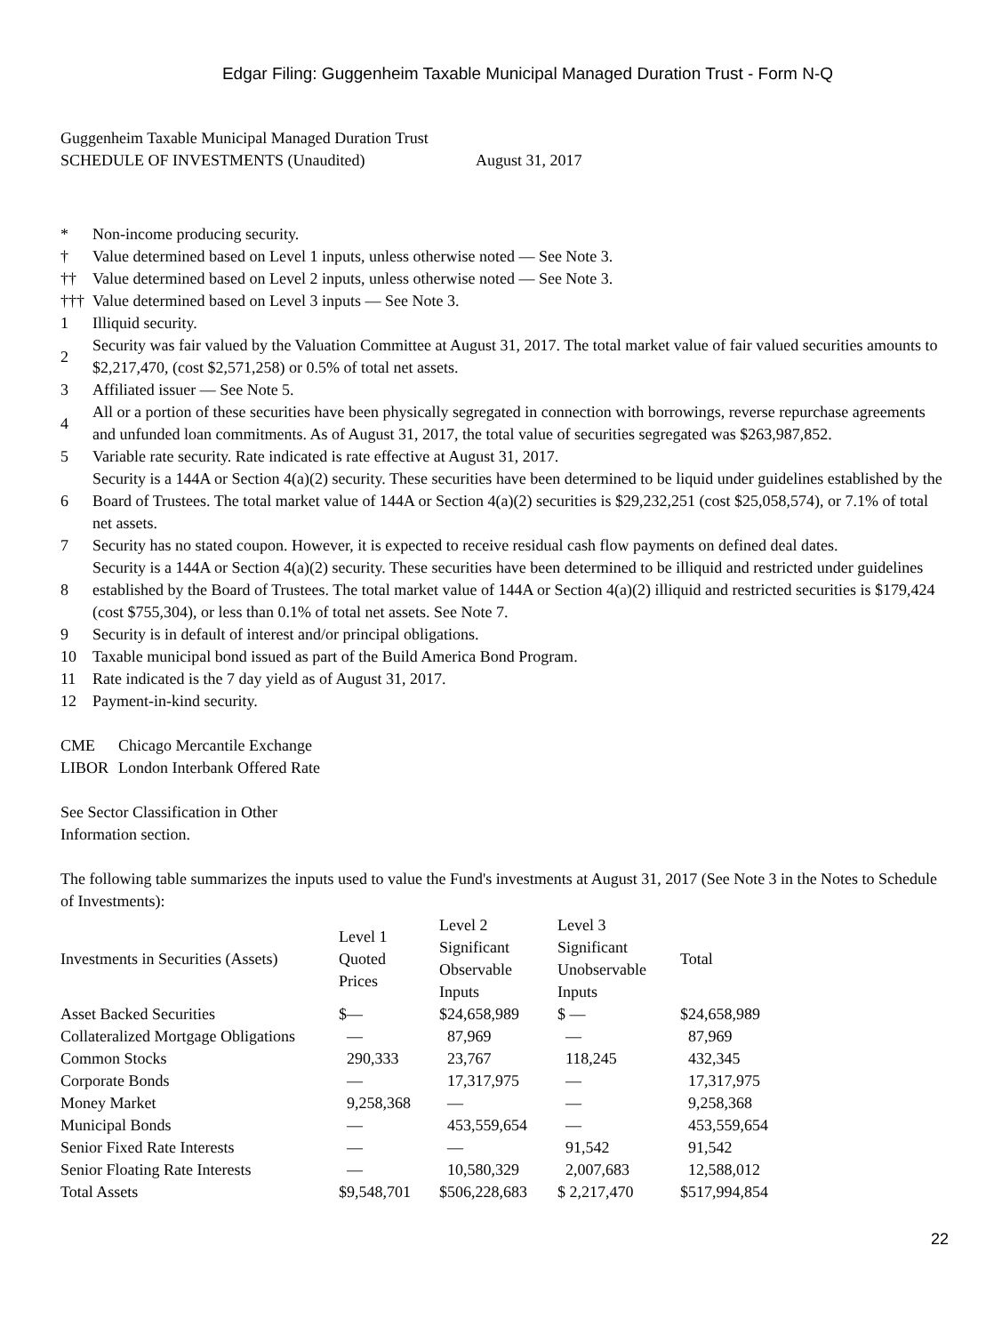Edgar Filing: Guggenheim Taxable Municipal Managed Duration Trust - Form N-Q
Guggenheim Taxable Municipal Managed Duration Trust
SCHEDULE OF INVESTMENTS (Unaudited) August 31, 2017
| * | Non-income producing security. |
| † | Value determined based on Level 1 inputs, unless otherwise noted — See Note 3. |
| †† | Value determined based on Level 2 inputs, unless otherwise noted — See Note 3. |
| ††† | Value determined based on Level 3 inputs — See Note 3. |
| 1 | Illiquid security. |
| 2 | Security was fair valued by the Valuation Committee at August 31, 2017. The total market value of fair valued securities amounts to $2,217,470, (cost $2,571,258) or 0.5% of total net assets. |
| 3 | Affiliated issuer — See Note 5. |
| 4 | All or a portion of these securities have been physically segregated in connection with borrowings, reverse repurchase agreements and unfunded loan commitments. As of August 31, 2017, the total value of securities segregated was $263,987,852. |
| 5 | Variable rate security. Rate indicated is rate effective at August 31, 2017. |
| 6 | Security is a 144A or Section 4(a)(2) security. These securities have been determined to be liquid under guidelines established by the Board of Trustees. The total market value of 144A or Section 4(a)(2) securities is $29,232,251 (cost $25,058,574), or 7.1% of total net assets. |
| 7 | Security has no stated coupon. However, it is expected to receive residual cash flow payments on defined deal dates. |
| 8 | Security is a 144A or Section 4(a)(2) security. These securities have been determined to be illiquid and restricted under guidelines established by the Board of Trustees. The total market value of 144A or Section 4(a)(2) illiquid and restricted securities is $179,424 (cost $755,304), or less than 0.1% of total net assets. See Note 7. |
| 9 | Security is in default of interest and/or principal obligations. |
| 10 | Taxable municipal bond issued as part of the Build America Bond Program. |
| 11 | Rate indicated is the 7 day yield as of August 31, 2017. |
| 12 | Payment-in-kind security. |
| CME | Chicago Mercantile Exchange |
| LIBOR | London Interbank Offered Rate |
See Sector Classification in Other
Information section.
The following table summarizes the inputs used to value the Fund's investments at August 31, 2017 (See Note 3 in the Notes to Schedule of Investments):
| Investments in Securities (Assets) | Level 1 Quoted Prices | Level 2 Significant Observable Inputs | Level 3 Significant Unobservable Inputs | Total |
| --- | --- | --- | --- | --- |
| Asset Backed Securities | $— | $24,658,989 | $ — | $24,658,989 |
| Collateralized Mortgage Obligations | — | 87,969 | — | 87,969 |
| Common Stocks | 290,333 | 23,767 | 118,245 | 432,345 |
| Corporate Bonds | — | 17,317,975 | — | 17,317,975 |
| Money Market | 9,258,368 | — | — | 9,258,368 |
| Municipal Bonds | — | 453,559,654 | — | 453,559,654 |
| Senior Fixed Rate Interests | — | — | 91,542 | 91,542 |
| Senior Floating Rate Interests | — | 10,580,329 | 2,007,683 | 12,588,012 |
| Total Assets | $9,548,701 | $506,228,683 | $ 2,217,470 | $517,994,854 |
22